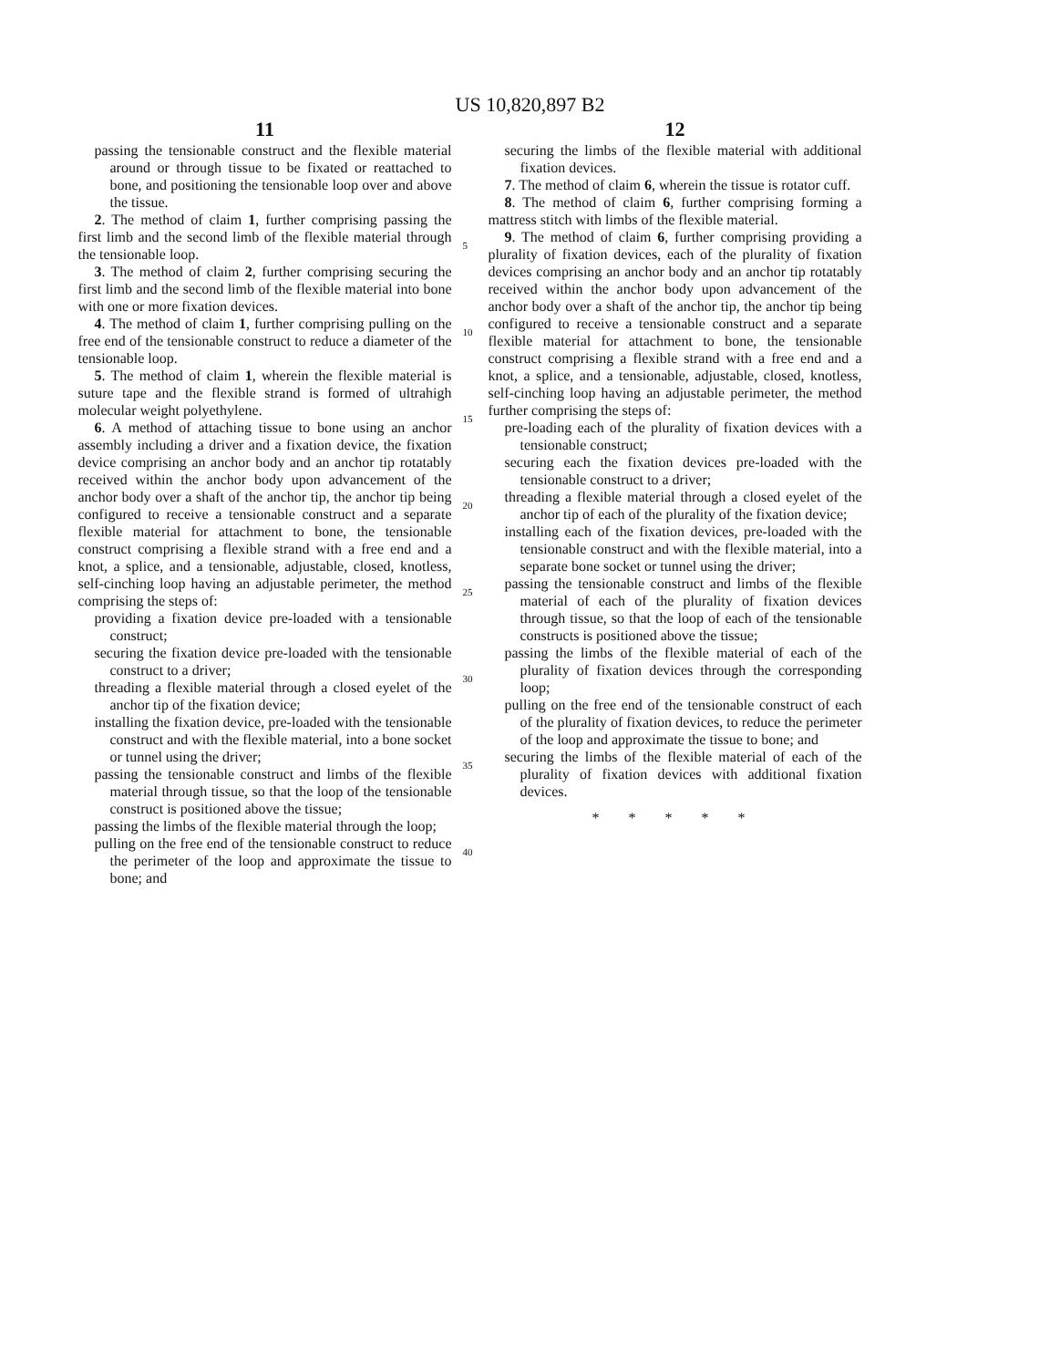US 10,820,897 B2
11
passing the tensionable construct and the flexible material around or through tissue to be fixated or reattached to bone, and positioning the tensionable loop over and above the tissue.
2. The method of claim 1, further comprising passing the first limb and the second limb of the flexible material through the tensionable loop.
3. The method of claim 2, further comprising securing the first limb and the second limb of the flexible material into bone with one or more fixation devices.
4. The method of claim 1, further comprising pulling on the free end of the tensionable construct to reduce a diameter of the tensionable loop.
5. The method of claim 1, wherein the flexible material is suture tape and the flexible strand is formed of ultrahigh molecular weight polyethylene.
6. A method of attaching tissue to bone using an anchor assembly including a driver and a fixation device, the fixation device comprising an anchor body and an anchor tip rotatably received within the anchor body upon advancement of the anchor body over a shaft of the anchor tip, the anchor tip being configured to receive a tensionable construct and a separate flexible material for attachment to bone, the tensionable construct comprising a flexible strand with a free end and a knot, a splice, and a tensionable, adjustable, closed, knotless, self-cinching loop having an adjustable perimeter, the method comprising the steps of:
providing a fixation device pre-loaded with a tensionable construct;
securing the fixation device pre-loaded with the tensionable construct to a driver;
threading a flexible material through a closed eyelet of the anchor tip of the fixation device;
installing the fixation device, pre-loaded with the tensionable construct and with the flexible material, into a bone socket or tunnel using the driver;
passing the tensionable construct and limbs of the flexible material through tissue, so that the loop of the tensionable construct is positioned above the tissue;
passing the limbs of the flexible material through the loop;
pulling on the free end of the tensionable construct to reduce the perimeter of the loop and approximate the tissue to bone; and
5
10
15
20
25
30
35
40
12
securing the limbs of the flexible material with additional fixation devices.
7. The method of claim 6, wherein the tissue is rotator cuff.
8. The method of claim 6, further comprising forming a mattress stitch with limbs of the flexible material.
9. The method of claim 6, further comprising providing a plurality of fixation devices, each of the plurality of fixation devices comprising an anchor body and an anchor tip rotatably received within the anchor body upon advancement of the anchor body over a shaft of the anchor tip, the anchor tip being configured to receive a tensionable construct and a separate flexible material for attachment to bone, the tensionable construct comprising a flexible strand with a free end and a knot, a splice, and a tensionable, adjustable, closed, knotless, self-cinching loop having an adjustable perimeter, the method further comprising the steps of:
pre-loading each of the plurality of fixation devices with a tensionable construct;
securing each the fixation devices pre-loaded with the tensionable construct to a driver;
threading a flexible material through a closed eyelet of the anchor tip of each of the plurality of the fixation device;
installing each of the fixation devices, pre-loaded with the tensionable construct and with the flexible material, into a separate bone socket or tunnel using the driver;
passing the tensionable construct and limbs of the flexible material of each of the plurality of fixation devices through tissue, so that the loop of each of the tensionable constructs is positioned above the tissue;
passing the limbs of the flexible material of each of the plurality of fixation devices through the corresponding loop;
pulling on the free end of the tensionable construct of each of the plurality of fixation devices, to reduce the perimeter of the loop and approximate the tissue to bone; and
securing the limbs of the flexible material of each of the plurality of fixation devices with additional fixation devices.
* * * * *